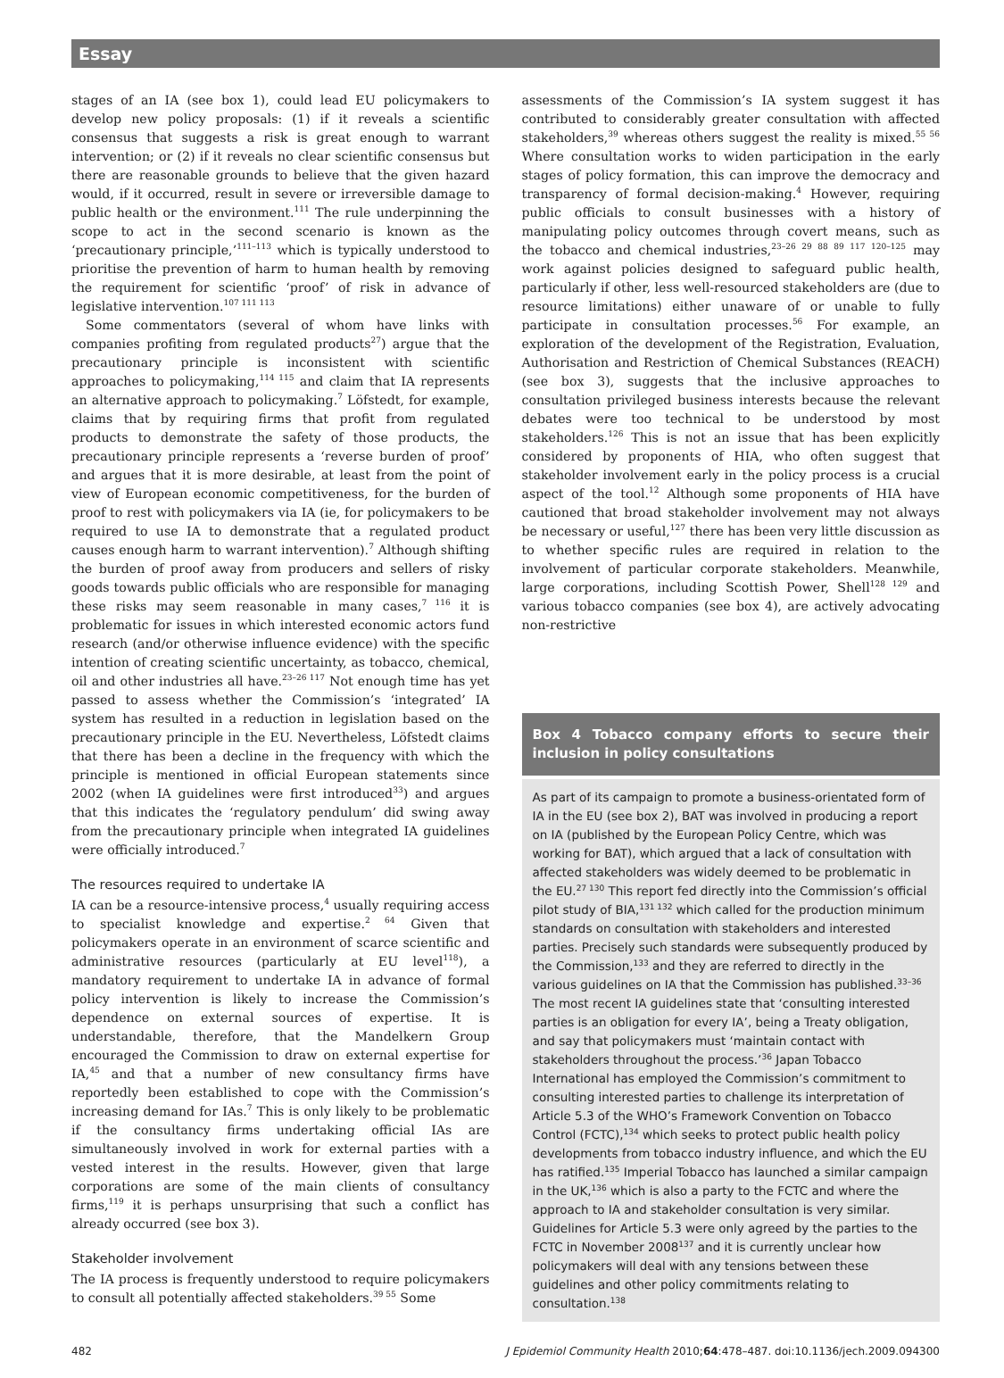Essay
stages of an IA (see box 1), could lead EU policymakers to develop new policy proposals: (1) if it reveals a scientific consensus that suggests a risk is great enough to warrant intervention; or (2) if it reveals no clear scientific consensus but there are reasonable grounds to believe that the given hazard would, if it occurred, result in severe or irreversible damage to public health or the environment.<sup>111</sup> The rule underpinning the scope to act in the second scenario is known as the ‘precautionary principle,’<sup>111–113</sup> which is typically understood to prioritise the prevention of harm to human health by removing the requirement for scientific ‘proof’ of risk in advance of legislative intervention.<sup>107 111 113</sup>
Some commentators (several of whom have links with companies profiting from regulated products<sup>27</sup>) argue that the precautionary principle is inconsistent with scientific approaches to policymaking,<sup>114 115</sup> and claim that IA represents an alternative approach to policymaking.<sup>7</sup> Löfstedt, for example, claims that by requiring firms that profit from regulated products to demonstrate the safety of those products, the precautionary principle represents a ‘reverse burden of proof’ and argues that it is more desirable, at least from the point of view of European economic competitiveness, for the burden of proof to rest with policymakers via IA (ie, for policymakers to be required to use IA to demonstrate that a regulated product causes enough harm to warrant intervention).<sup>7</sup> Although shifting the burden of proof away from producers and sellers of risky goods towards public officials who are responsible for managing these risks may seem reasonable in many cases,<sup>7 116</sup> it is problematic for issues in which interested economic actors fund research (and/or otherwise influence evidence) with the specific intention of creating scientific uncertainty, as tobacco, chemical, oil and other industries all have.<sup>23–26 117</sup> Not enough time has yet passed to assess whether the Commission’s ‘integrated’ IA system has resulted in a reduction in legislation based on the precautionary principle in the EU. Nevertheless, Löfstedt claims that there has been a decline in the frequency with which the principle is mentioned in official European statements since 2002 (when IA guidelines were first introduced<sup>33</sup>) and argues that this indicates the ‘regulatory pendulum’ did swing away from the precautionary principle when integrated IA guidelines were officially introduced.<sup>7</sup>
The resources required to undertake IA
IA can be a resource-intensive process,<sup>4</sup> usually requiring access to specialist knowledge and expertise.<sup>2 64</sup> Given that policymakers operate in an environment of scarce scientific and administrative resources (particularly at EU level<sup>118</sup>), a mandatory requirement to undertake IA in advance of formal policy intervention is likely to increase the Commission’s dependence on external sources of expertise. It is understandable, therefore, that the Mandelkern Group encouraged the Commission to draw on external expertise for IA,<sup>45</sup> and that a number of new consultancy firms have reportedly been established to cope with the Commission’s increasing demand for IAs.<sup>7</sup> This is only likely to be problematic if the consultancy firms undertaking official IAs are simultaneously involved in work for external parties with a vested interest in the results. However, given that large corporations are some of the main clients of consultancy firms,<sup>119</sup> it is perhaps unsurprising that such a conflict has already occurred (see box 3).
Stakeholder involvement
The IA process is frequently understood to require policymakers to consult all potentially affected stakeholders.<sup>39 55</sup> Some
assessments of the Commission’s IA system suggest it has contributed to considerably greater consultation with affected stakeholders,<sup>39</sup> whereas others suggest the reality is mixed.<sup>55 56</sup> Where consultation works to widen participation in the early stages of policy formation, this can improve the democracy and transparency of formal decision-making.<sup>4</sup> However, requiring public officials to consult businesses with a history of manipulating policy outcomes through covert means, such as the tobacco and chemical industries,<sup>23–26 29 88 89 117 120–125</sup> may work against policies designed to safeguard public health, particularly if other, less well-resourced stakeholders are (due to resource limitations) either unaware of or unable to fully participate in consultation processes.<sup>56</sup> For example, an exploration of the development of the Registration, Evaluation, Authorisation and Restriction of Chemical Substances (REACH) (see box 3), suggests that the inclusive approaches to consultation privileged business interests because the relevant debates were too technical to be understood by most stakeholders.<sup>126</sup> This is not an issue that has been explicitly considered by proponents of HIA, who often suggest that stakeholder involvement early in the policy process is a crucial aspect of the tool.<sup>12</sup> Although some proponents of HIA have cautioned that broad stakeholder involvement may not always be necessary or useful,<sup>127</sup> there has been very little discussion as to whether specific rules are required in relation to the involvement of particular corporate stakeholders. Meanwhile, large corporations, including Scottish Power, Shell<sup>128 129</sup> and various tobacco companies (see box 4), are actively advocating non-restrictive
Box 4 Tobacco company efforts to secure their inclusion in policy consultations
As part of its campaign to promote a business-orientated form of IA in the EU (see box 2), BAT was involved in producing a report on IA (published by the European Policy Centre, which was working for BAT), which argued that a lack of consultation with affected stakeholders was widely deemed to be problematic in the EU.<sup>27 130</sup> This report fed directly into the Commission’s official pilot study of BIA,<sup>131 132</sup> which called for the production minimum standards on consultation with stakeholders and interested parties. Precisely such standards were subsequently produced by the Commission,<sup>133</sup> and they are referred to directly in the various guidelines on IA that the Commission has published.<sup>33–36</sup> The most recent IA guidelines state that ‘consulting interested parties is an obligation for every IA’, being a Treaty obligation, and say that policymakers must ‘maintain contact with stakeholders throughout the process.’<sup>36</sup> Japan Tobacco International has employed the Commission’s commitment to consulting interested parties to challenge its interpretation of Article 5.3 of the WHO’s Framework Convention on Tobacco Control (FCTC),<sup>134</sup> which seeks to protect public health policy developments from tobacco industry influence, and which the EU has ratified.<sup>135</sup> Imperial Tobacco has launched a similar campaign in the UK,<sup>136</sup> which is also a party to the FCTC and where the approach to IA and stakeholder consultation is very similar. Guidelines for Article 5.3 were only agreed by the parties to the FCTC in November 2008<sup>137</sup> and it is currently unclear how policymakers will deal with any tensions between these guidelines and other policy commitments relating to consultation.<sup>138</sup>
482 J Epidemiol Community Health 2010;64:478–487. doi:10.1136/jech.2009.094300